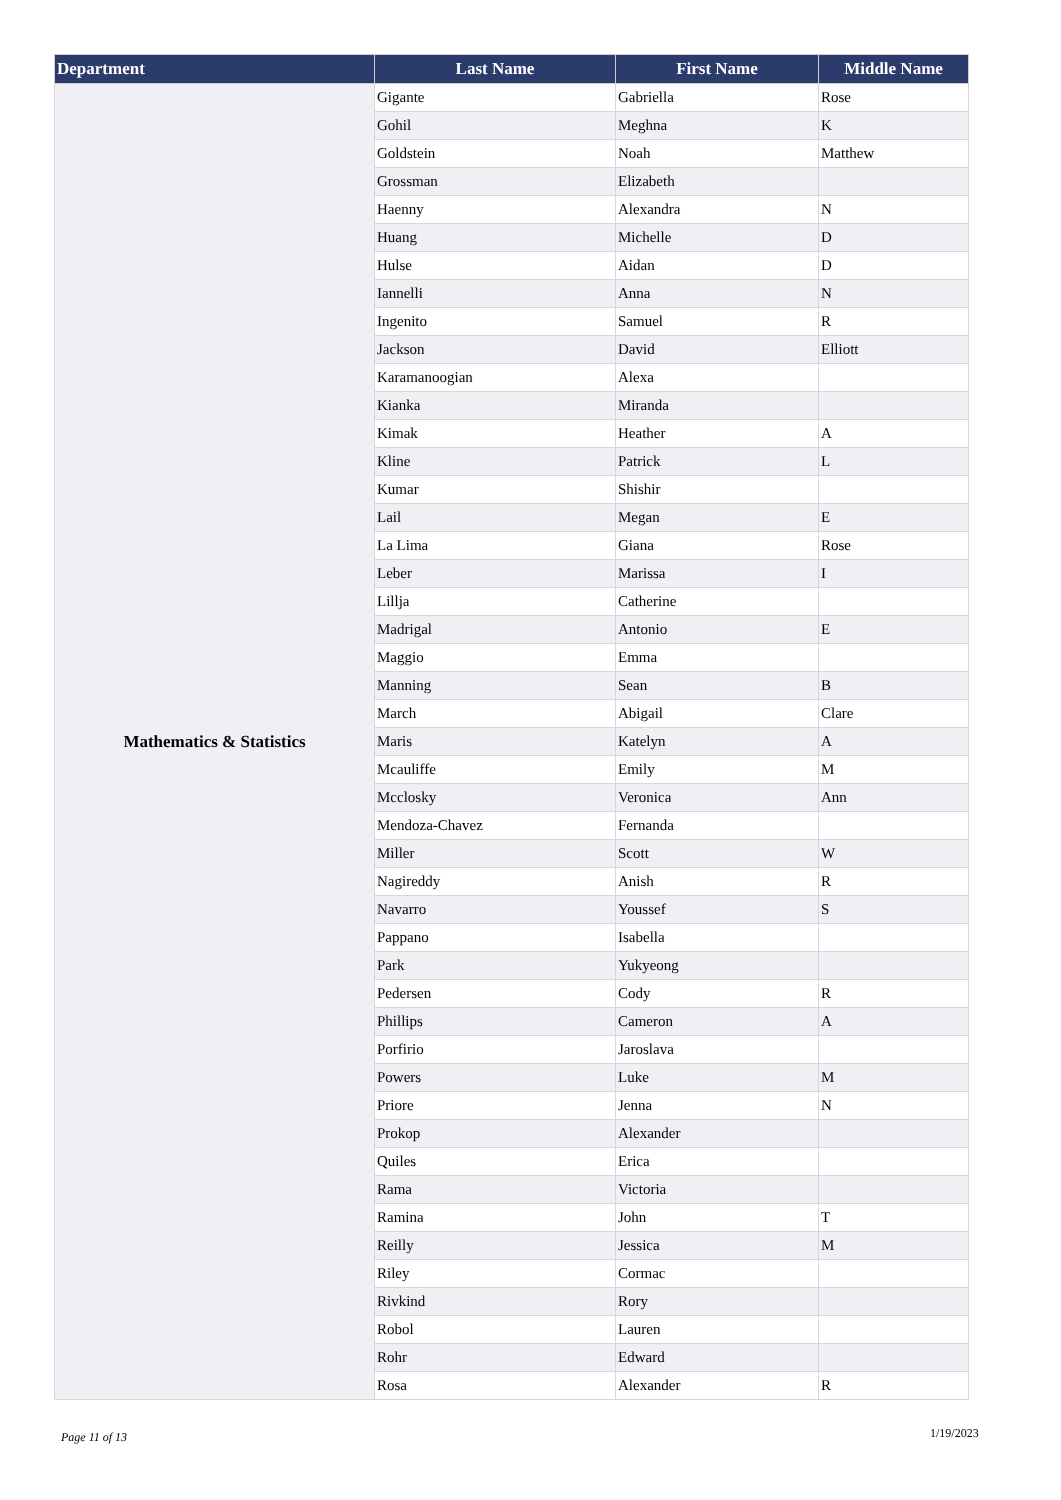| Department | Last Name | First Name | Middle Name |
| --- | --- | --- | --- |
| Mathematics & Statistics | Gigante | Gabriella | Rose |
| | Gohil | Meghna | K |
| | Goldstein | Noah | Matthew |
| | Grossman | Elizabeth | |
| | Haenny | Alexandra | N |
| | Huang | Michelle | D |
| | Hulse | Aidan | D |
| | Iannelli | Anna | N |
| | Ingenito | Samuel | R |
| | Jackson | David | Elliott |
| | Karamanoogian | Alexa | |
| | Kianka | Miranda | |
| | Kimak | Heather | A |
| | Kline | Patrick | L |
| | Kumar | Shishir | |
| | Lail | Megan | E |
| | La Lima | Giana | Rose |
| | Leber | Marissa | I |
| | Lillja | Catherine | |
| | Madrigal | Antonio | E |
| | Maggio | Emma | |
| | Manning | Sean | B |
| | March | Abigail | Clare |
| | Maris | Katelyn | A |
| | Mcauliffe | Emily | M |
| | Mcclosky | Veronica | Ann |
| | Mendoza-Chavez | Fernanda | |
| | Miller | Scott | W |
| | Nagireddy | Anish | R |
| | Navarro | Youssef | S |
| | Pappano | Isabella | |
| | Park | Yukyeong | |
| | Pedersen | Cody | R |
| | Phillips | Cameron | A |
| | Porfirio | Jaroslava | |
| | Powers | Luke | M |
| | Priore | Jenna | N |
| | Prokop | Alexander | |
| | Quiles | Erica | |
| | Rama | Victoria | |
| | Ramina | John | T |
| | Reilly | Jessica | M |
| | Riley | Cormac | |
| | Rivkind | Rory | |
| | Robol | Lauren | |
| | Rohr | Edward | |
| | Rosa | Alexander | R |
Page 11 of 13 1/19/2023